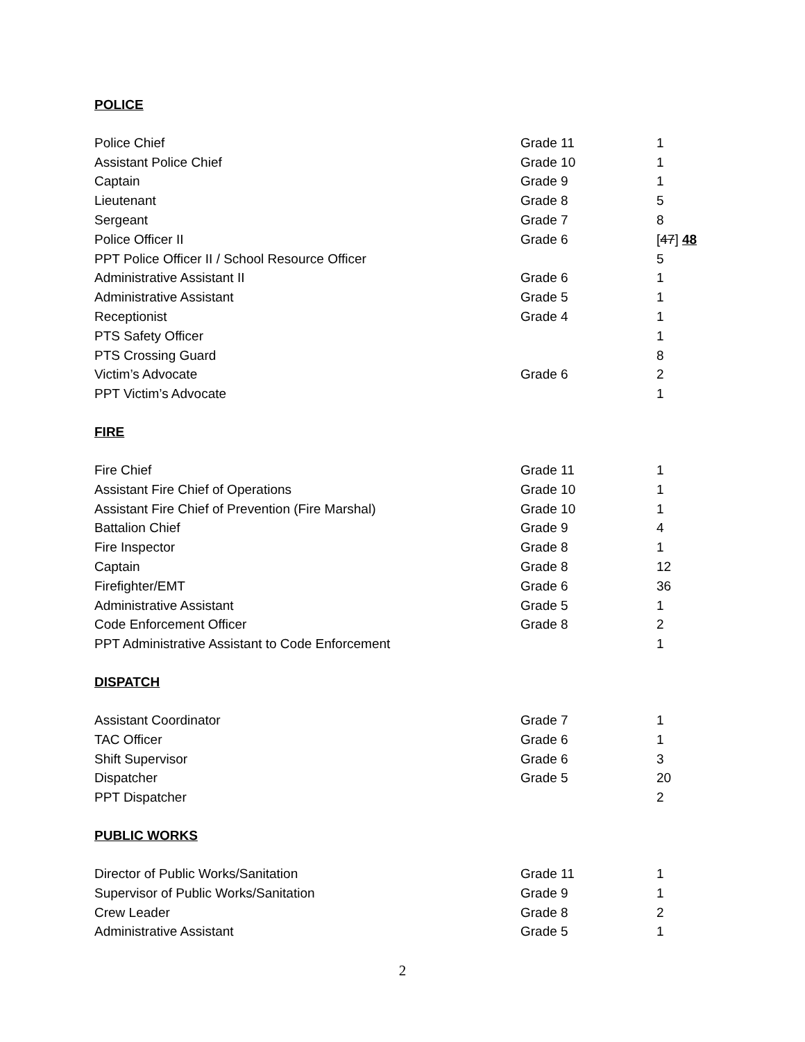POLICE
| Police Chief | Grade 11 | 1 |
| Assistant Police Chief | Grade 10 | 1 |
| Captain | Grade 9 | 1 |
| Lieutenant | Grade 8 | 5 |
| Sergeant | Grade 7 | 8 |
| Police Officer II | Grade 6 | [ 47 ] 48 |
| PPT Police Officer II / School Resource Officer | | 5 |
| Administrative Assistant II | Grade 6 | 1 |
| Administrative Assistant | Grade 5 | 1 |
| Receptionist | Grade 4 | 1 |
| PTS Safety Officer | | 1 |
| PTS Crossing Guard | | 8 |
| Victim’s Advocate | Grade 6 | 2 |
| PPT Victim’s Advocate | | 1 |
FIRE
| Fire Chief | Grade 11 | 1 |
| Assistant Fire Chief of Operations | Grade 10 | 1 |
| Assistant Fire Chief of Prevention (Fire Marshal) | Grade 10 | 1 |
| Battalion Chief | Grade 9 | 4 |
| Fire Inspector | Grade 8 | 1 |
| Captain | Grade 8 | 12 |
| Firefighter/EMT | Grade 6 | 36 |
| Administrative Assistant | Grade 5 | 1 |
| Code Enforcement Officer | Grade 8 | 2 |
| PPT Administrative Assistant to Code Enforcement | | 1 |
DISPATCH
| Assistant Coordinator | Grade 7 | 1 |
| TAC Officer | Grade 6 | 1 |
| Shift Supervisor | Grade 6 | 3 |
| Dispatcher | Grade 5 | 20 |
| PPT Dispatcher | | 2 |
PUBLIC WORKS
| Director of Public Works/Sanitation | Grade 11 | 1 |
| Supervisor of Public Works/Sanitation | Grade 9 | 1 |
| Crew Leader | Grade 8 | 2 |
| Administrative Assistant | Grade 5 | 1 |
2